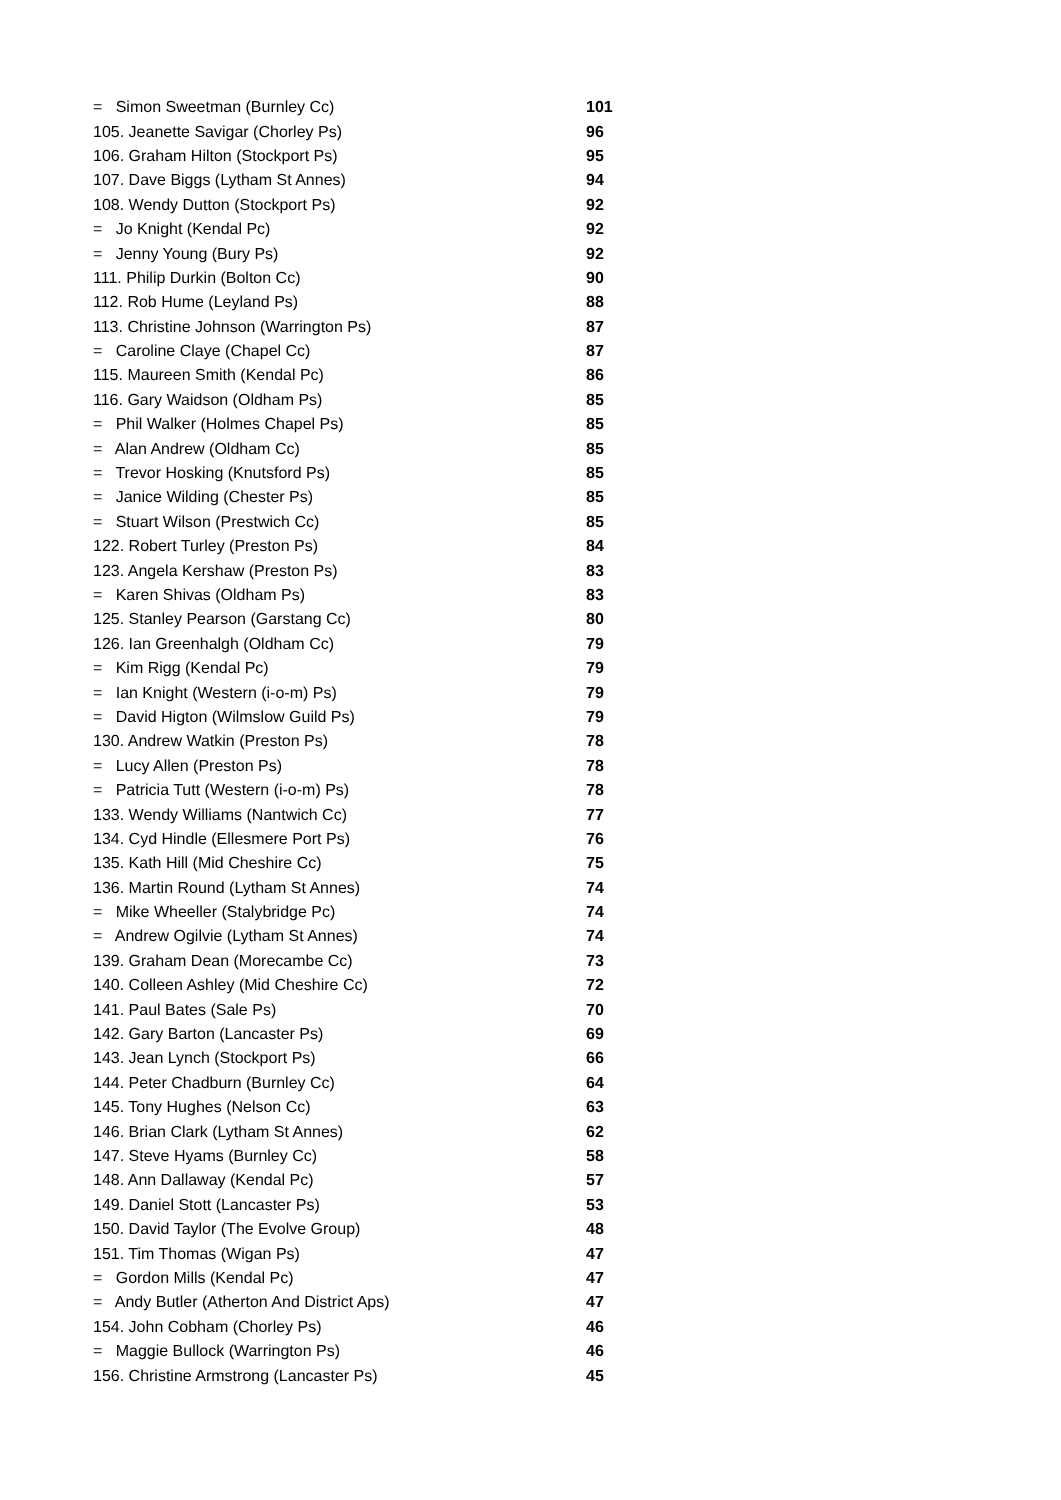| = Simon Sweetman (Burnley Cc) | 101 |
| 105. Jeanette Savigar (Chorley Ps) | 96 |
| 106. Graham Hilton (Stockport Ps) | 95 |
| 107. Dave Biggs (Lytham St Annes) | 94 |
| 108. Wendy Dutton (Stockport Ps) | 92 |
| = Jo Knight (Kendal Pc) | 92 |
| = Jenny Young (Bury Ps) | 92 |
| 111. Philip Durkin (Bolton Cc) | 90 |
| 112. Rob Hume (Leyland Ps) | 88 |
| 113. Christine Johnson (Warrington Ps) | 87 |
| = Caroline Claye (Chapel Cc) | 87 |
| 115. Maureen Smith (Kendal Pc) | 86 |
| 116. Gary Waidson (Oldham Ps) | 85 |
| = Phil Walker (Holmes Chapel Ps) | 85 |
| = Alan Andrew (Oldham Cc) | 85 |
| = Trevor Hosking (Knutsford Ps) | 85 |
| = Janice Wilding (Chester Ps) | 85 |
| = Stuart Wilson (Prestwich Cc) | 85 |
| 122. Robert Turley (Preston Ps) | 84 |
| 123. Angela Kershaw (Preston Ps) | 83 |
| = Karen Shivas (Oldham Ps) | 83 |
| 125. Stanley Pearson (Garstang Cc) | 80 |
| 126. Ian Greenhalgh (Oldham Cc) | 79 |
| = Kim Rigg (Kendal Pc) | 79 |
| = Ian Knight (Western (i-o-m) Ps) | 79 |
| = David Higton (Wilmslow Guild Ps) | 79 |
| 130. Andrew Watkin (Preston Ps) | 78 |
| = Lucy Allen (Preston Ps) | 78 |
| = Patricia Tutt (Western (i-o-m) Ps) | 78 |
| 133. Wendy Williams (Nantwich Cc) | 77 |
| 134. Cyd Hindle (Ellesmere Port Ps) | 76 |
| 135. Kath Hill (Mid Cheshire Cc) | 75 |
| 136. Martin Round (Lytham St Annes) | 74 |
| = Mike Wheeller (Stalybridge Pc) | 74 |
| = Andrew Ogilvie (Lytham St Annes) | 74 |
| 139. Graham Dean (Morecambe Cc) | 73 |
| 140. Colleen Ashley (Mid Cheshire Cc) | 72 |
| 141. Paul Bates (Sale Ps) | 70 |
| 142. Gary Barton (Lancaster Ps) | 69 |
| 143. Jean Lynch (Stockport Ps) | 66 |
| 144. Peter Chadburn (Burnley Cc) | 64 |
| 145. Tony Hughes (Nelson Cc) | 63 |
| 146. Brian Clark (Lytham St Annes) | 62 |
| 147. Steve Hyams (Burnley Cc) | 58 |
| 148. Ann Dallaway (Kendal Pc) | 57 |
| 149. Daniel Stott (Lancaster Ps) | 53 |
| 150. David Taylor (The Evolve Group) | 48 |
| 151. Tim Thomas (Wigan Ps) | 47 |
| = Gordon Mills (Kendal Pc) | 47 |
| = Andy Butler (Atherton And District Aps) | 47 |
| 154. John Cobham (Chorley Ps) | 46 |
| = Maggie Bullock (Warrington Ps) | 46 |
| 156. Christine Armstrong (Lancaster Ps) | 45 |